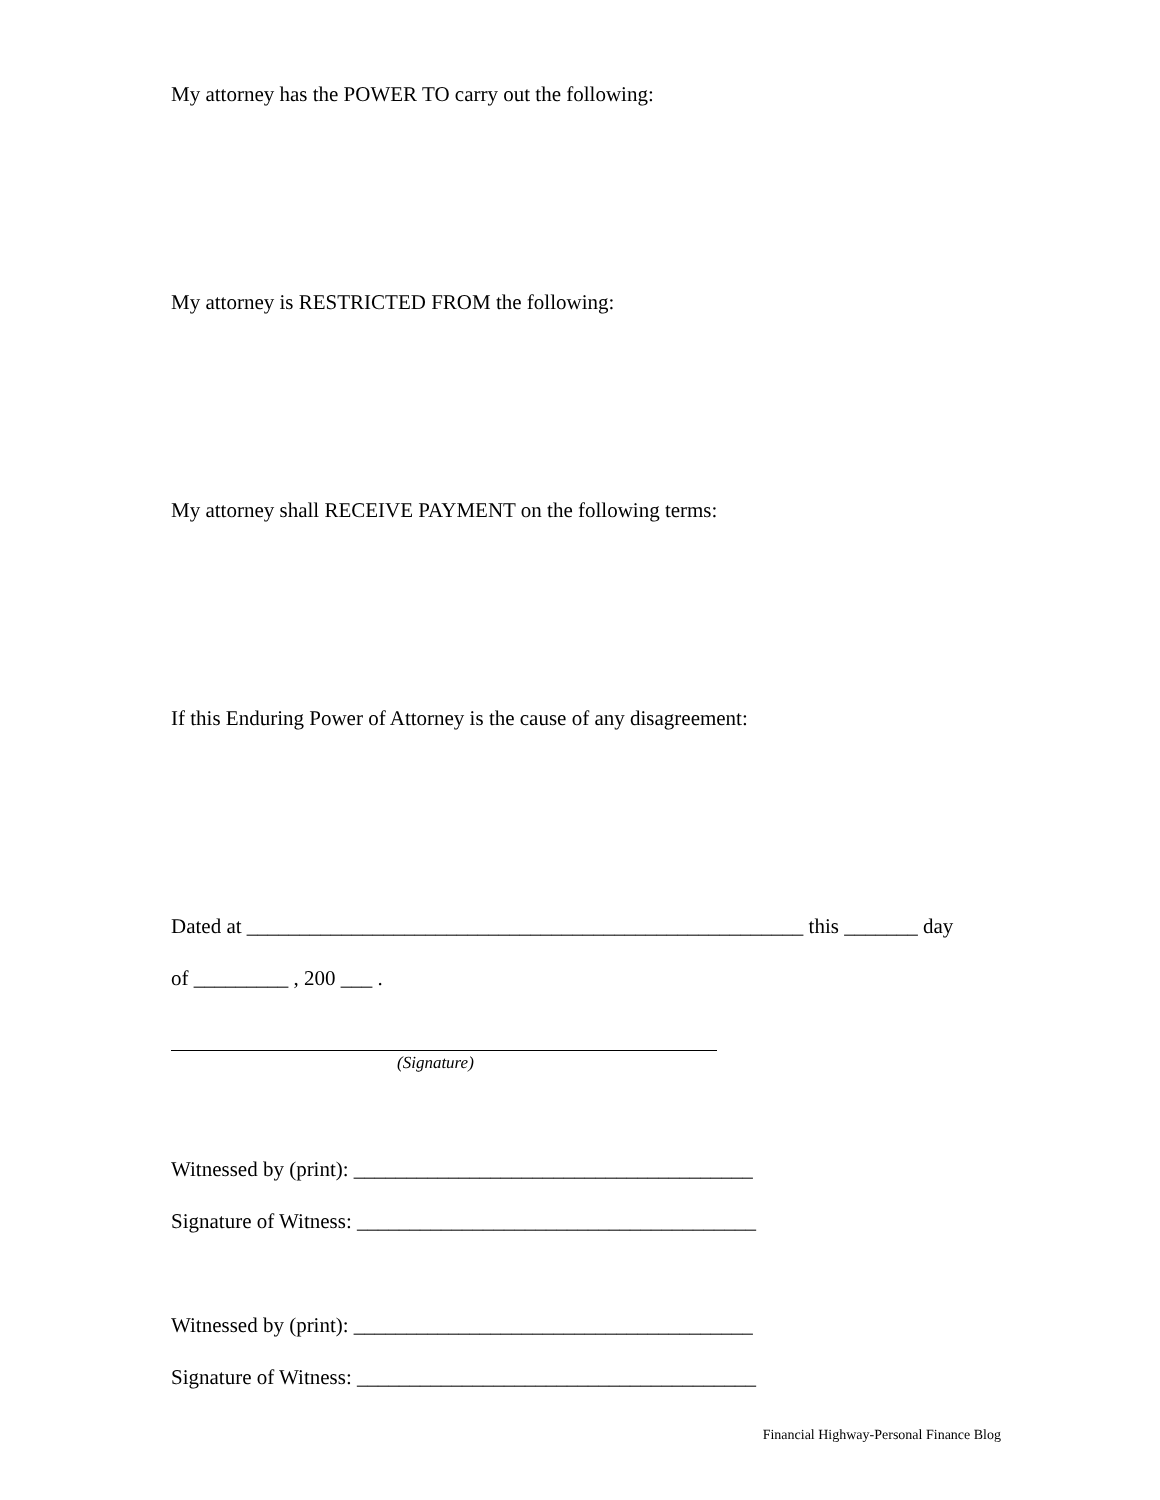My attorney has the POWER TO carry out the following:
My attorney is RESTRICTED FROM the following:
My attorney shall RECEIVE PAYMENT on the following terms:
If this Enduring Power of Attorney is the cause of any disagreement:
Dated at _____________________________________________________ this _______ day
of _________ , 200 ___ .
(Signature)
Witnessed by (print): ______________________________________
Signature of Witness: ______________________________________
Witnessed by (print): ______________________________________
Signature of Witness: ______________________________________
Financial Highway-Personal Finance Blog